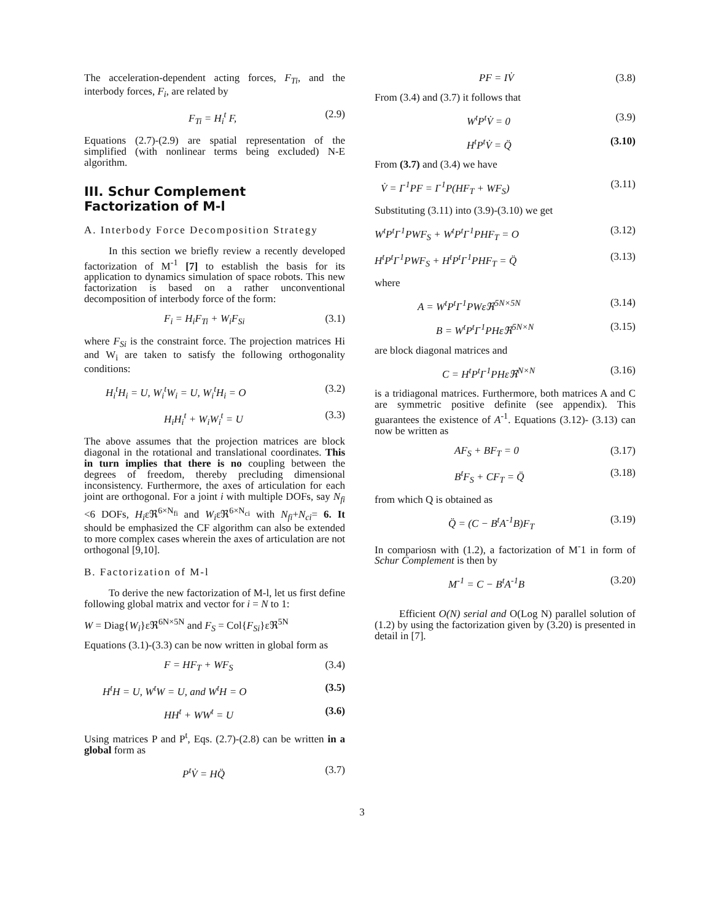The acceleration-dependent acting forces, F<sub>Ti</sub>, and the interbody forces, F<sub>i</sub>, are related by
F<sub>Ti</sub> = H<sub>i</sub><sup>t</sup> F, (2.9)
Equations (2.7)-(2.9) are spatial representation of the simplified (with nonlinear terms being excluded) N-E algorithm.
III. Schur Complement Factorization of M-l
A. Interbody Force Decomposition Strategy
In this section we briefly review a recently developed factorization of M<sup>-1</sup> [7] to establish the basis for its application to dynamics simulation of space robots. This new factorization is based on a rather unconventional decomposition of interbody force of the form:
F<sub>i</sub> = H<sub>i</sub>F<sub>Ti</sub> + W<sub>i</sub>F<sub>Si</sub> (3.1)
where F<sub>Si</sub> is the constraint force. The projection matrices Hi and W<sub>i</sub> are taken to satisfy the following orthogonality conditions:
H<sub>i</sub><sup>t</sup>H<sub>i</sub> = U, W<sub>i</sub><sup>t</sup>W<sub>i</sub> = U, W<sub>i</sub><sup>t</sup>H<sub>i</sub> = O (3.2)
H<sub>i</sub>H<sub>i</sub><sup>t</sup> + W<sub>i</sub>W<sub>i</sub><sup>t</sup> = U (3.3)
The above assumes that the projection matrices are block diagonal in the rotational and translational coordinates. This in turn implies that there is no coupling between the degrees of freedom, thereby precluding dimensional inconsistency. Furthermore, the axes of articulation for each joint are orthogonal. For a joint i with multiple DOFs, say N<sub>fi</sub> <6 DOFs, H<sub>i</sub>εℜ<sup>6×N<sub>fi</sub></sup> and W<sub>i</sub>εℜ<sup>6×N<sub>ci</sub></sup> with N<sub>fi</sub>+N<sub>ci</sub>= 6. It should be emphasized the CF algorithm can also be extended to more complex cases wherein the axes of articulation are not orthogonal [9,10].
B. Factorization of M-l
To derive the new factorization of M-l, let us first define following global matrix and vector for i = N to 1:
W = Diag{W<sub>i</sub>}εℜ<sup>6N×5N</sup> and F<sub>S</sub> = Col{F<sub>Si</sub>}εℜ<sup>5N</sup>
Equations (3.1)-(3.3) can be now written in global form as
F = HF<sub>T</sub> + WF<sub>S</sub> (3.4)
H<sup>t</sup>H = U, W<sup>t</sup>W = U, and W<sup>t</sup>H = O (3.5)
HH<sup>t</sup> + WW<sup>t</sup> = U (3.6)
Using matrices P and P<sup>t</sup>, Eqs. (2.7)-(2.8) can be written in a global form as
P<sup>t</sup>V̇ = HQ̈ (3.7)
PF = IV̇ (3.8)
From (3.4) and (3.7) it follows that
W<sup>t</sup>P<sup>t</sup>V̇ = 0 (3.9)
H<sup>t</sup>P<sup>t</sup>V̇ = Q̈ (3.10)
From (3.7) and (3.4) we have
V̇ = I<sup>-1</sup>PF = I<sup>-1</sup>P(HF<sub>T</sub> + WF<sub>S</sub>) (3.11)
Substituting (3.11) into (3.9)-(3.10) we get
W<sup>t</sup>P<sup>t</sup>I<sup>-1</sup>PWF<sub>S</sub> + W<sup>t</sup>P<sup>t</sup>I<sup>-1</sup>PHF<sub>T</sub> = O (3.12)
H<sup>t</sup>P<sup>t</sup>I<sup>-1</sup>PWF<sub>S</sub> + H<sup>t</sup>P<sup>t</sup>I<sup>-1</sup>PHF<sub>T</sub> = Q̈ (3.13)
where
A = W<sup>t</sup>P<sup>t</sup>I<sup>-1</sup>PWεℜ<sup>5N×5N</sup> (3.14)
B = W<sup>t</sup>P<sup>t</sup>I<sup>-1</sup>PHεℜ<sup>5N×N</sup> (3.15)
are block diagonal matrices and
C = H<sup>t</sup>P<sup>t</sup>I<sup>-1</sup>PHεℜ<sup>N×N</sup> (3.16)
is a tridiagonal matrices. Furthermore, both matrices A and C are symmetric positive definite (see appendix). This guarantees the existence of A<sup>-1</sup>. Equations (3.12)- (3.13) can now be written as
AF<sub>S</sub> + BF<sub>T</sub> = 0 (3.17)
B<sup>t</sup>F<sub>S</sub> + CF<sub>T</sub> = Q̈ (3.18)
from which Q is obtained as
Q̈ = (C − B<sup>t</sup>A<sup>-1</sup>B)F<sub>T</sub> (3.19)
In compariosn with (1.2), a factorization of M<sup>-</sup>1 in form of Schur Complement is then by
M<sup>-1</sup> = C − B<sup>t</sup>A<sup>-1</sup>B (3.20)
Efficient O(N) serial and O(Log N) parallel solution of (1.2) by using the factorization given by (3.20) is presented in detail in [7].
3